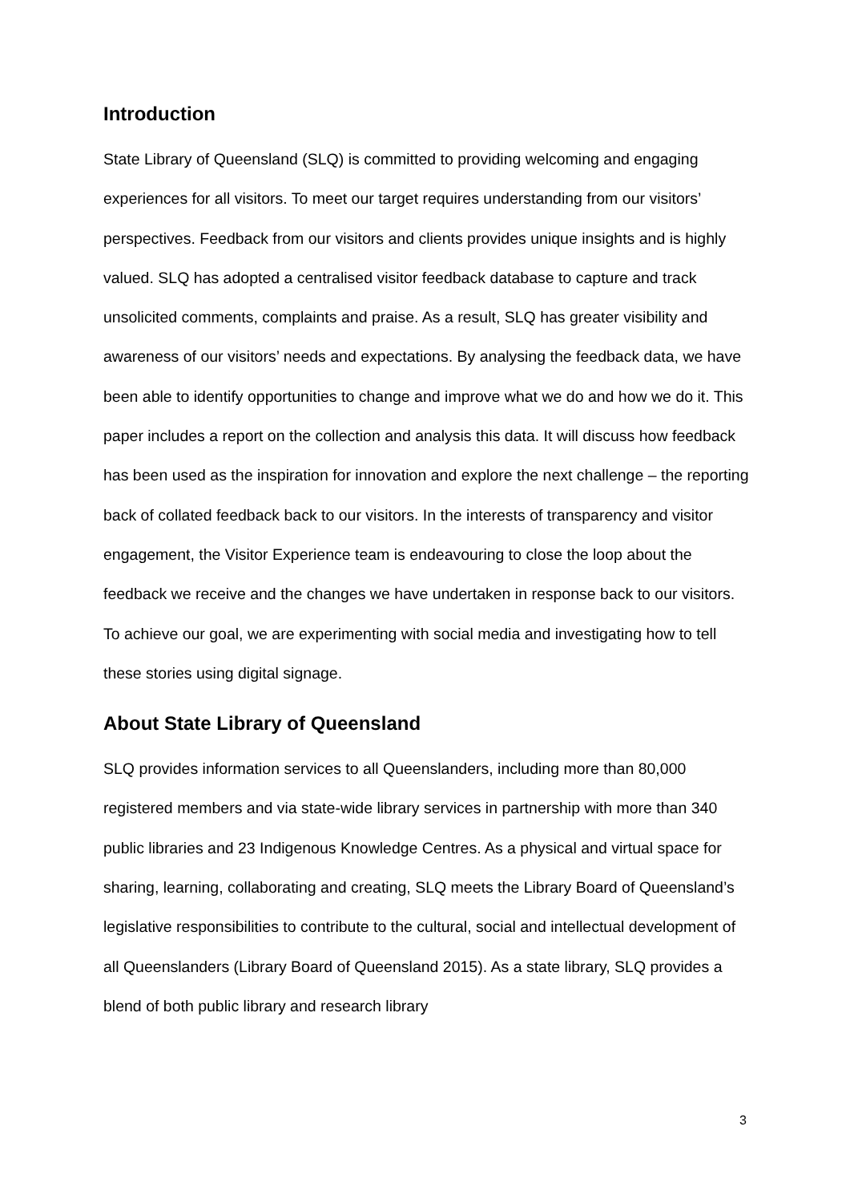Introduction
State Library of Queensland (SLQ) is committed to providing welcoming and engaging experiences for all visitors. To meet our target requires understanding from our visitors’ perspectives. Feedback from our visitors and clients provides unique insights and is highly valued. SLQ has adopted a centralised visitor feedback database to capture and track unsolicited comments, complaints and praise. As a result, SLQ has greater visibility and awareness of our visitors’ needs and expectations. By analysing the feedback data, we have been able to identify opportunities to change and improve what we do and how we do it. This paper includes a report on the collection and analysis this data. It will discuss how feedback has been used as the inspiration for innovation and explore the next challenge – the reporting back of collated feedback back to our visitors. In the interests of transparency and visitor engagement, the Visitor Experience team is endeavouring to close the loop about the feedback we receive and the changes we have undertaken in response back to our visitors. To achieve our goal, we are experimenting with social media and investigating how to tell these stories using digital signage.
About State Library of Queensland
SLQ provides information services to all Queenslanders, including more than 80,000 registered members and via state-wide library services in partnership with more than 340 public libraries and 23 Indigenous Knowledge Centres. As a physical and virtual space for sharing, learning, collaborating and creating, SLQ meets the Library Board of Queensland’s legislative responsibilities to contribute to the cultural, social and intellectual development of all Queenslanders (Library Board of Queensland 2015). As a state library, SLQ provides a blend of both public library and research library
3